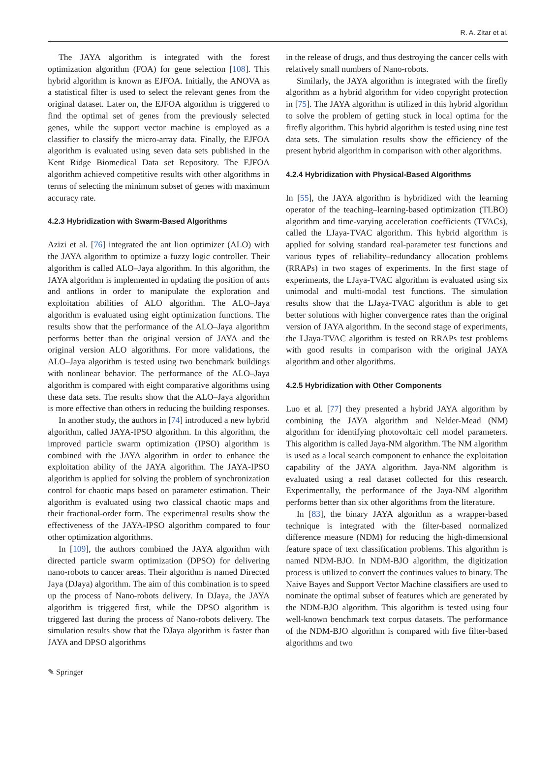R. A. Zitar et al.
The JAYA algorithm is integrated with the forest optimization algorithm (FOA) for gene selection [108]. This hybrid algorithm is known as EJFOA. Initially, the ANOVA as a statistical filter is used to select the relevant genes from the original dataset. Later on, the EJFOA algorithm is triggered to find the optimal set of genes from the previously selected genes, while the support vector machine is employed as a classifier to classify the micro-array data. Finally, the EJFOA algorithm is evaluated using seven data sets published in the Kent Ridge Biomedical Data set Repository. The EJFOA algorithm achieved competitive results with other algorithms in terms of selecting the minimum subset of genes with maximum accuracy rate.
4.2.3 Hybridization with Swarm-Based Algorithms
Azizi et al. [76] integrated the ant lion optimizer (ALO) with the JAYA algorithm to optimize a fuzzy logic controller. Their algorithm is called ALO–Jaya algorithm. In this algorithm, the JAYA algorithm is implemented in updating the position of ants and antlions in order to manipulate the exploration and exploitation abilities of ALO algorithm. The ALO–Jaya algorithm is evaluated using eight optimization functions. The results show that the performance of the ALO–Jaya algorithm performs better than the original version of JAYA and the original version ALO algorithms. For more validations, the ALO–Jaya algorithm is tested using two benchmark buildings with nonlinear behavior. The performance of the ALO–Jaya algorithm is compared with eight comparative algorithms using these data sets. The results show that the ALO–Jaya algorithm is more effective than others in reducing the building responses.
In another study, the authors in [74] introduced a new hybrid algorithm, called JAYA-IPSO algorithm. In this algorithm, the improved particle swarm optimization (IPSO) algorithm is combined with the JAYA algorithm in order to enhance the exploitation ability of the JAYA algorithm. The JAYA-IPSO algorithm is applied for solving the problem of synchronization control for chaotic maps based on parameter estimation. Their algorithm is evaluated using two classical chaotic maps and their fractional-order form. The experimental results show the effectiveness of the JAYA-IPSO algorithm compared to four other optimization algorithms.
In [109], the authors combined the JAYA algorithm with directed particle swarm optimization (DPSO) for delivering nano-robots to cancer areas. Their algorithm is named Directed Jaya (DJaya) algorithm. The aim of this combination is to speed up the process of Nano-robots delivery. In DJaya, the JAYA algorithm is triggered first, while the DPSO algorithm is triggered last during the process of Nano-robots delivery. The simulation results show that the DJaya algorithm is faster than JAYA and DPSO algorithms
in the release of drugs, and thus destroying the cancer cells with relatively small numbers of Nano-robots.
Similarly, the JAYA algorithm is integrated with the firefly algorithm as a hybrid algorithm for video copyright protection in [75]. The JAYA algorithm is utilized in this hybrid algorithm to solve the problem of getting stuck in local optima for the firefly algorithm. This hybrid algorithm is tested using nine test data sets. The simulation results show the efficiency of the present hybrid algorithm in comparison with other algorithms.
4.2.4 Hybridization with Physical-Based Algorithms
In [55], the JAYA algorithm is hybridized with the learning operator of the teaching–learning-based optimization (TLBO) algorithm and time-varying acceleration coefficients (TVACs), called the LJaya-TVAC algorithm. This hybrid algorithm is applied for solving standard real-parameter test functions and various types of reliability–redundancy allocation problems (RRAPs) in two stages of experiments. In the first stage of experiments, the LJaya-TVAC algorithm is evaluated using six unimodal and multi-modal test functions. The simulation results show that the LJaya-TVAC algorithm is able to get better solutions with higher convergence rates than the original version of JAYA algorithm. In the second stage of experiments, the LJaya-TVAC algorithm is tested on RRAPs test problems with good results in comparison with the original JAYA algorithm and other algorithms.
4.2.5 Hybridization with Other Components
Luo et al. [77] they presented a hybrid JAYA algorithm by combining the JAYA algorithm and Nelder-Mead (NM) algorithm for identifying photovoltaic cell model parameters. This algorithm is called Jaya-NM algorithm. The NM algorithm is used as a local search component to enhance the exploitation capability of the JAYA algorithm. Jaya-NM algorithm is evaluated using a real dataset collected for this research. Experimentally, the performance of the Jaya-NM algorithm performs better than six other algorithms from the literature.
In [83], the binary JAYA algorithm as a wrapper-based technique is integrated with the filter-based normalized difference measure (NDM) for reducing the high-dimensional feature space of text classification problems. This algorithm is named NDM-BJO. In NDM-BJO algorithm, the digitization process is utilized to convert the continues values to binary. The Naive Bayes and Support Vector Machine classifiers are used to nominate the optimal subset of features which are generated by the NDM-BJO algorithm. This algorithm is tested using four well-known benchmark text corpus datasets. The performance of the NDM-BJO algorithm is compared with five filter-based algorithms and two
✎ Springer